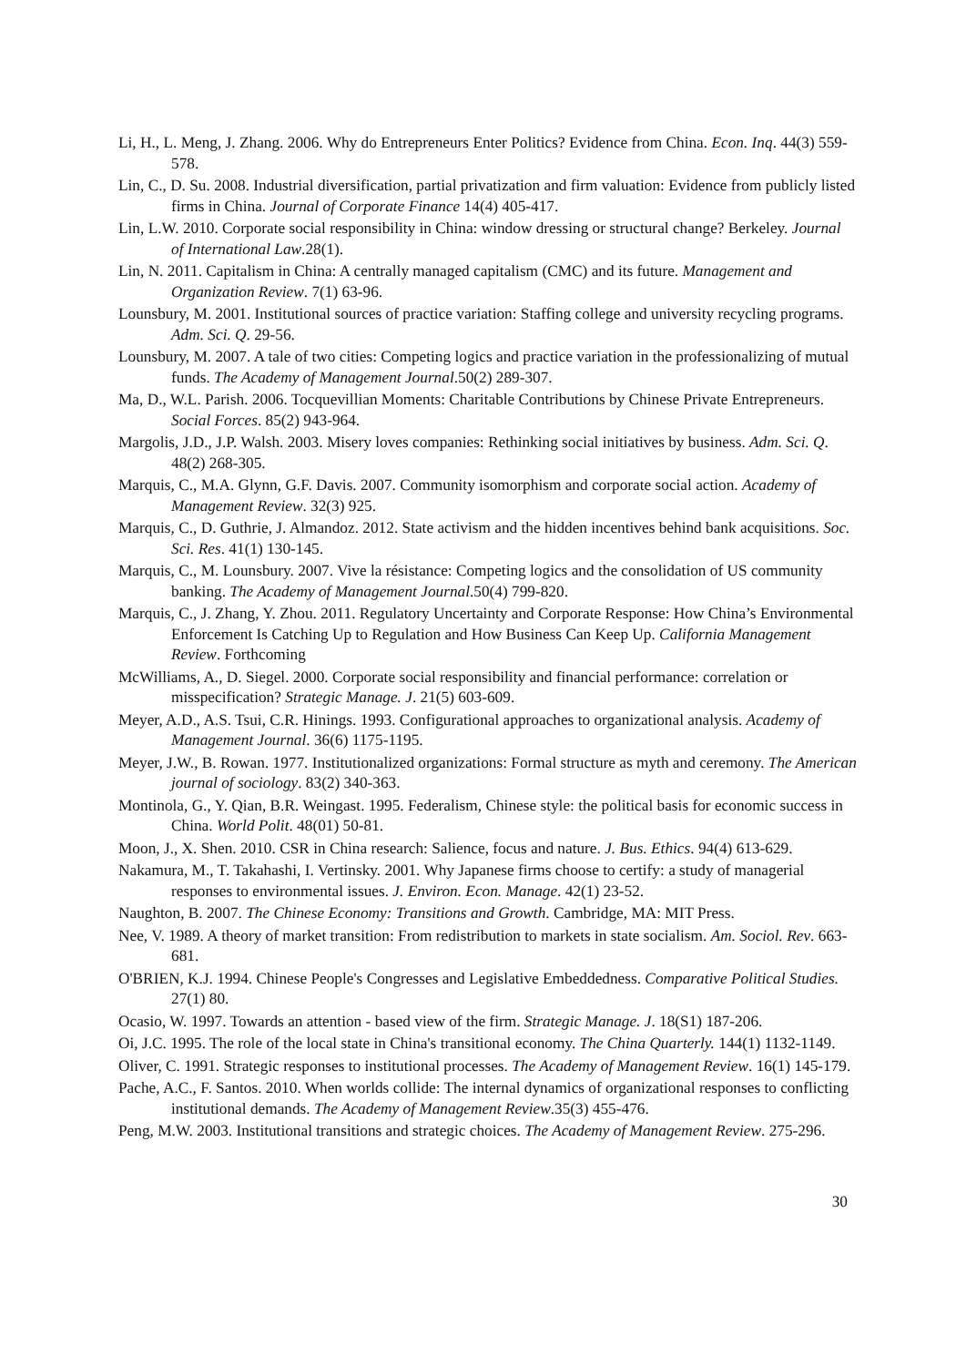Li, H., L. Meng, J. Zhang. 2006. Why do Entrepreneurs Enter Politics? Evidence from China. Econ. Inq. 44(3) 559-578.
Lin, C., D. Su. 2008. Industrial diversification, partial privatization and firm valuation: Evidence from publicly listed firms in China. Journal of Corporate Finance 14(4) 405-417.
Lin, L.W. 2010. Corporate social responsibility in China: window dressing or structural change? Berkeley. Journal of International Law.28(1).
Lin, N. 2011. Capitalism in China: A centrally managed capitalism (CMC) and its future. Management and Organization Review. 7(1) 63-96.
Lounsbury, M. 2001. Institutional sources of practice variation: Staffing college and university recycling programs. Adm. Sci. Q. 29-56.
Lounsbury, M. 2007. A tale of two cities: Competing logics and practice variation in the professionalizing of mutual funds. The Academy of Management Journal.50(2) 289-307.
Ma, D., W.L. Parish. 2006. Tocquevillian Moments: Charitable Contributions by Chinese Private Entrepreneurs. Social Forces. 85(2) 943-964.
Margolis, J.D., J.P. Walsh. 2003. Misery loves companies: Rethinking social initiatives by business. Adm. Sci. Q. 48(2) 268-305.
Marquis, C., M.A. Glynn, G.F. Davis. 2007. Community isomorphism and corporate social action. Academy of Management Review. 32(3) 925.
Marquis, C., D. Guthrie, J. Almandoz. 2012. State activism and the hidden incentives behind bank acquisitions. Soc. Sci. Res. 41(1) 130-145.
Marquis, C., M. Lounsbury. 2007. Vive la résistance: Competing logics and the consolidation of US community banking. The Academy of Management Journal.50(4) 799-820.
Marquis, C., J. Zhang, Y. Zhou. 2011. Regulatory Uncertainty and Corporate Response: How China’s Environmental Enforcement Is Catching Up to Regulation and How Business Can Keep Up. California Management Review. Forthcoming
McWilliams, A., D. Siegel. 2000. Corporate social responsibility and financial performance: correlation or misspecification? Strategic Manage. J. 21(5) 603-609.
Meyer, A.D., A.S. Tsui, C.R. Hinings. 1993. Configurational approaches to organizational analysis. Academy of Management Journal. 36(6) 1175-1195.
Meyer, J.W., B. Rowan. 1977. Institutionalized organizations: Formal structure as myth and ceremony. The American journal of sociology. 83(2) 340-363.
Montinola, G., Y. Qian, B.R. Weingast. 1995. Federalism, Chinese style: the political basis for economic success in China. World Polit. 48(01) 50-81.
Moon, J., X. Shen. 2010. CSR in China research: Salience, focus and nature. J. Bus. Ethics. 94(4) 613-629.
Nakamura, M., T. Takahashi, I. Vertinsky. 2001. Why Japanese firms choose to certify: a study of managerial responses to environmental issues. J. Environ. Econ. Manage. 42(1) 23-52.
Naughton, B. 2007. The Chinese Economy: Transitions and Growth. Cambridge, MA: MIT Press.
Nee, V. 1989. A theory of market transition: From redistribution to markets in state socialism. Am. Sociol. Rev. 663-681.
O'BRIEN, K.J. 1994. Chinese People's Congresses and Legislative Embeddedness. Comparative Political Studies. 27(1) 80.
Ocasio, W. 1997. Towards an attention ‐ based view of the firm. Strategic Manage. J. 18(S1) 187-206.
Oi, J.C. 1995. The role of the local state in China's transitional economy. The China Quarterly. 144(1) 1132-1149.
Oliver, C. 1991. Strategic responses to institutional processes. The Academy of Management Review. 16(1) 145-179.
Pache, A.C., F. Santos. 2010. When worlds collide: The internal dynamics of organizational responses to conflicting institutional demands. The Academy of Management Review.35(3) 455-476.
Peng, M.W. 2003. Institutional transitions and strategic choices. The Academy of Management Review. 275-296.
30